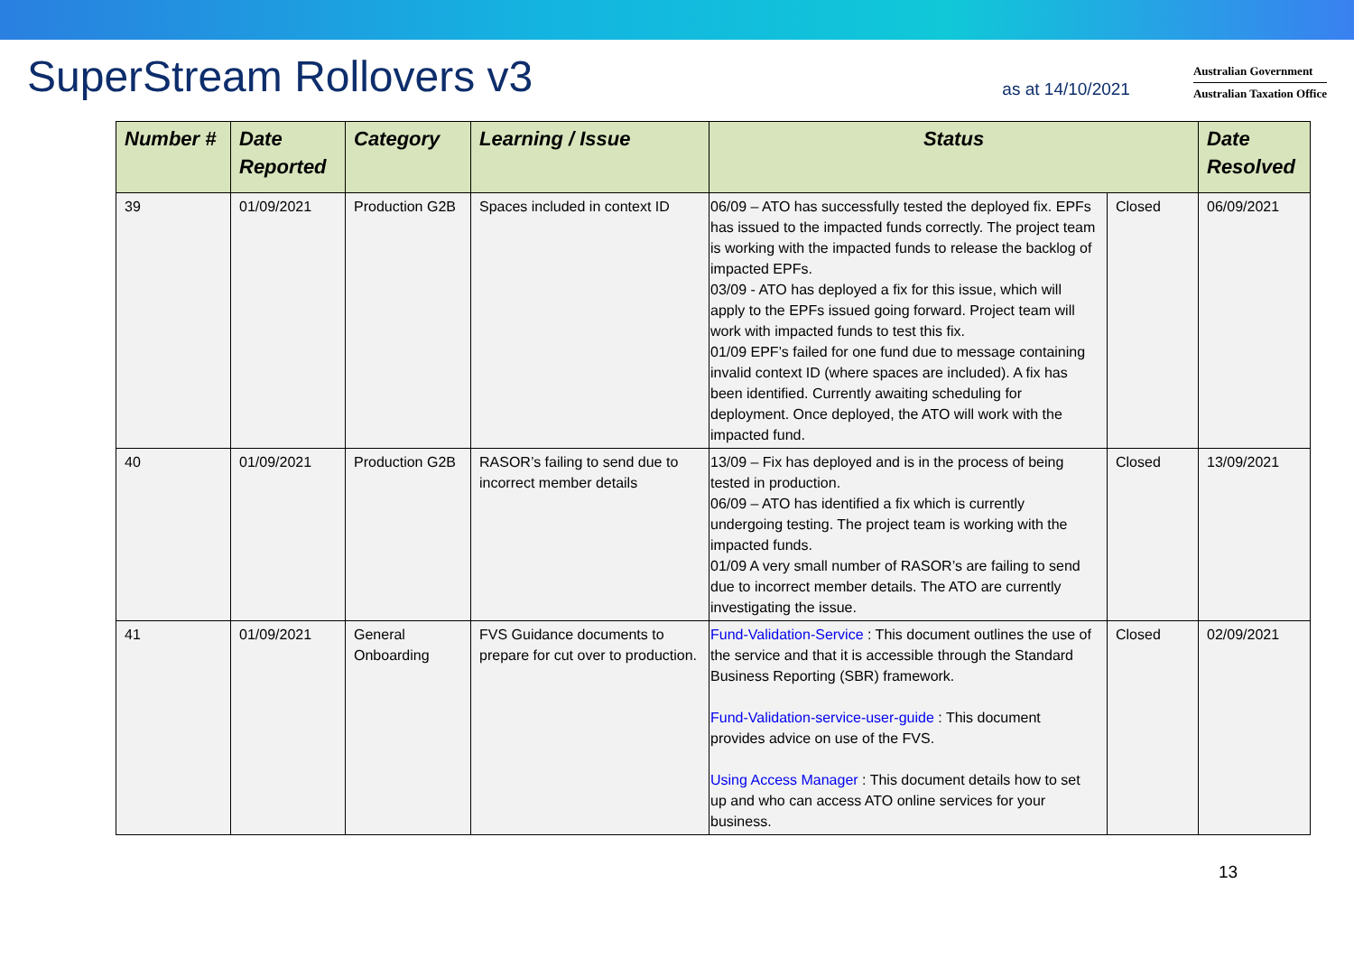SuperStream Rollovers v3
as at 14/10/2021
Australian Government
Australian Taxation Office
| Number # | Date Reported | Category | Learning / Issue | Status | | Date Resolved |
| --- | --- | --- | --- | --- | --- | --- |
| 39 | 01/09/2021 | Production G2B | Spaces included in context ID | 06/09 – ATO has successfully tested the deployed fix. EPFs has issued to the impacted funds correctly. The project team is working with the impacted funds to release the backlog of impacted EPFs. 03/09 - ATO has deployed a fix for this issue, which will apply to the EPFs issued going forward. Project team will work with impacted funds to test this fix. 01/09 EPF’s failed for one fund due to message containing invalid context ID (where spaces are included). A fix has been identified. Currently awaiting scheduling for deployment. Once deployed, the ATO will work with the impacted fund. | Closed | 06/09/2021 |
| 40 | 01/09/2021 | Production G2B | RASOR’s failing to send due to incorrect member details | 13/09 – Fix has deployed and is in the process of being tested in production. 06/09 – ATO has identified a fix which is currently undergoing testing. The project team is working with the impacted funds. 01/09 A very small number of RASOR’s are failing to send due to incorrect member details. The ATO are currently investigating the issue. | Closed | 13/09/2021 |
| 41 | 01/09/2021 | General Onboarding | FVS Guidance documents to prepare for cut over to production. | Fund-Validation-Service : This document outlines the use of the service and that it is accessible through the Standard Business Reporting (SBR) framework. Fund-Validation-service-user-guide : This document provides advice on use of the FVS. Using Access Manager : This document details how to set up and who can access ATO online services for your business. | Closed | 02/09/2021 |
13